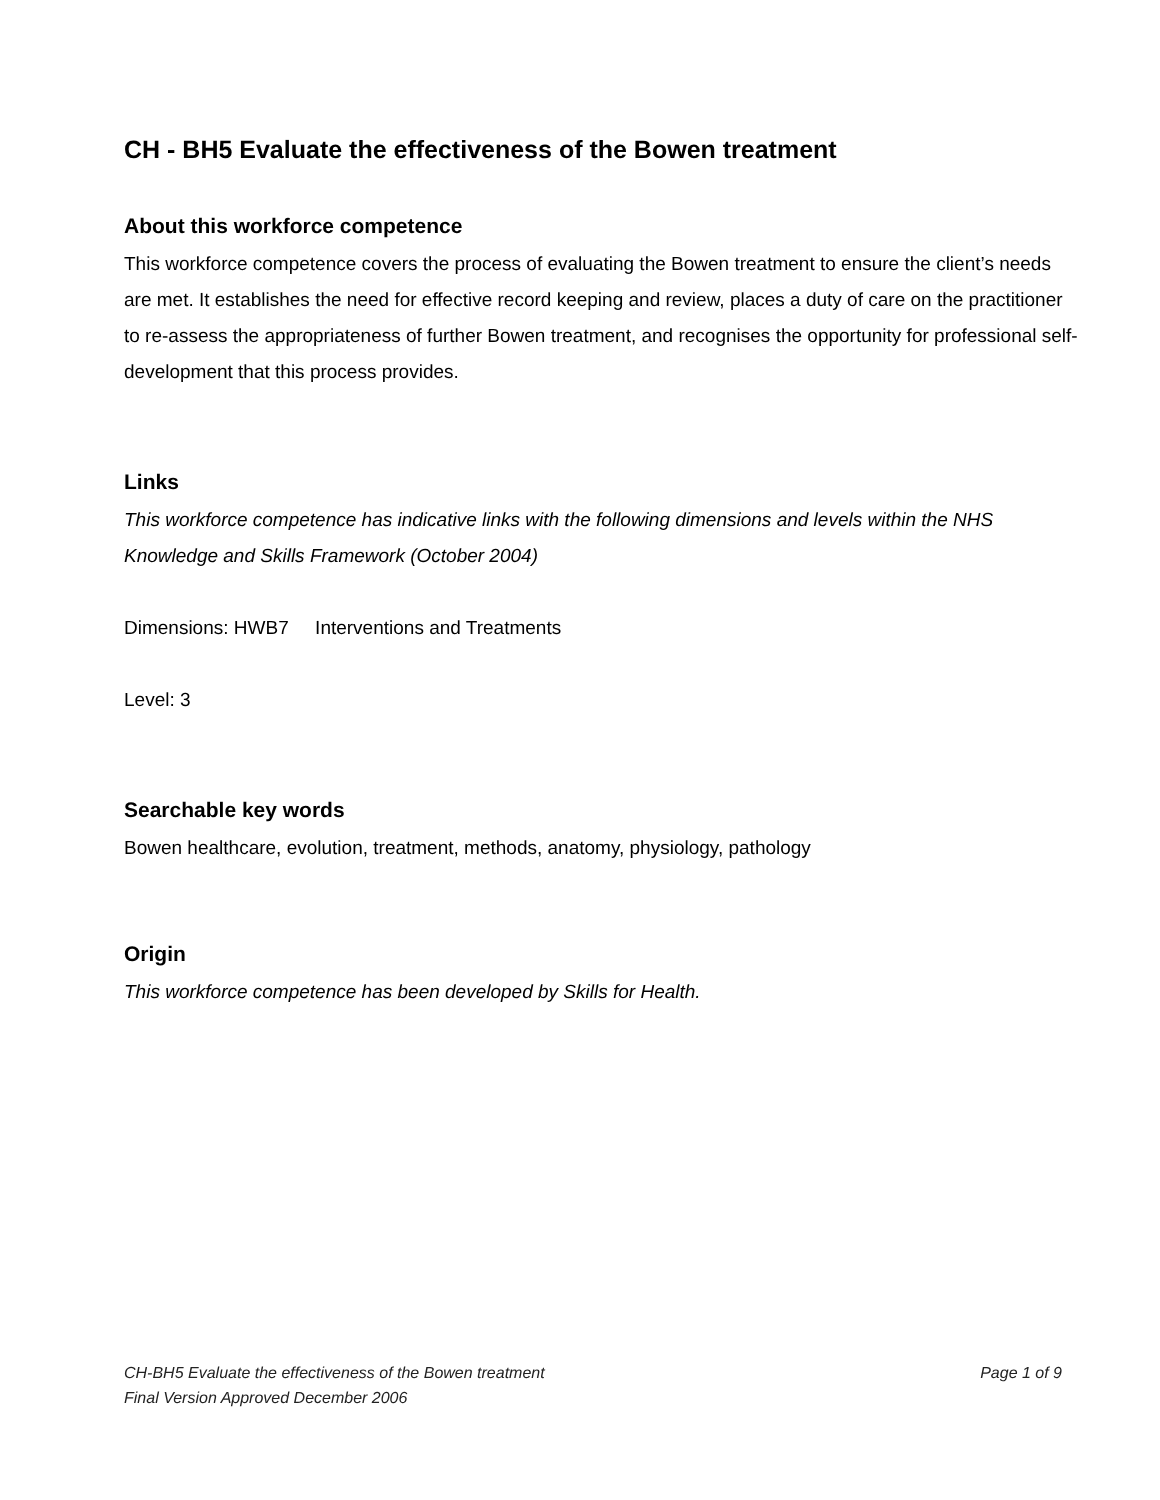CH - BH5 Evaluate the effectiveness of the Bowen treatment
About this workforce competence
This workforce competence covers the process of evaluating the Bowen treatment to ensure the client’s needs are met. It establishes the need for effective record keeping and review, places a duty of care on the practitioner to re-assess the appropriateness of further Bowen treatment, and recognises the opportunity for professional self-development that this process provides.
Links
This workforce competence has indicative links with the following dimensions and levels within the NHS Knowledge and Skills Framework (October 2004)
Dimensions: HWB7 Interventions and Treatments
Level: 3
Searchable key words
Bowen healthcare, evolution, treatment, methods, anatomy, physiology, pathology
Origin
This workforce competence has been developed by Skills for Health.
CH-BH5 Evaluate the effectiveness of the Bowen treatment Page 1 of 9
Final Version Approved December 2006